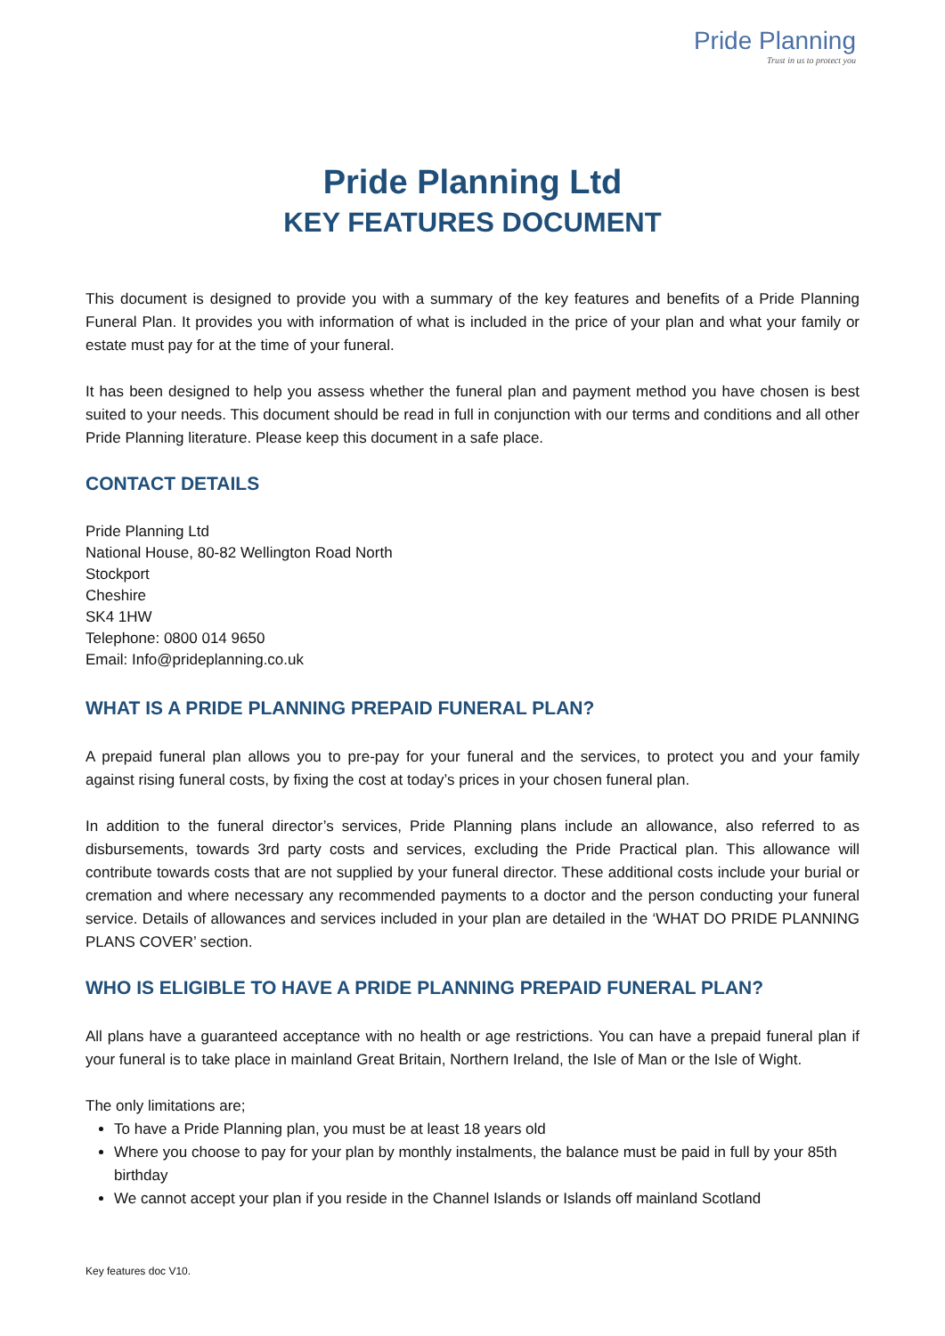Pride Planning
Trust in us to protect you
Pride Planning Ltd
KEY FEATURES DOCUMENT
This document is designed to provide you with a summary of the key features and benefits of a Pride Planning Funeral Plan. It provides you with information of what is included in the price of your plan and what your family or estate must pay for at the time of your funeral.
It has been designed to help you assess whether the funeral plan and payment method you have chosen is best suited to your needs. This document should be read in full in conjunction with our terms and conditions and all other Pride Planning literature. Please keep this document in a safe place.
CONTACT DETAILS
Pride Planning Ltd
National House, 80-82 Wellington Road North
Stockport
Cheshire
SK4 1HW
Telephone: 0800 014 9650
Email: Info@prideplanning.co.uk
WHAT IS A PRIDE PLANNING PREPAID FUNERAL PLAN?
A prepaid funeral plan allows you to pre-pay for your funeral and the services, to protect you and your family against rising funeral costs, by fixing the cost at today’s prices in your chosen funeral plan.
In addition to the funeral director’s services, Pride Planning plans include an allowance, also referred to as disbursements, towards 3rd party costs and services, excluding the Pride Practical plan. This allowance will contribute towards costs that are not supplied by your funeral director. These additional costs include your burial or cremation and where necessary any recommended payments to a doctor and the person conducting your funeral service. Details of allowances and services included in your plan are detailed in the ‘WHAT DO PRIDE PLANNING PLANS COVER’ section.
WHO IS ELIGIBLE TO HAVE A PRIDE PLANNING PREPAID FUNERAL PLAN?
All plans have a guaranteed acceptance with no health or age restrictions. You can have a prepaid funeral plan if your funeral is to take place in mainland Great Britain, Northern Ireland, the Isle of Man or the Isle of Wight.
The only limitations are;
To have a Pride Planning plan, you must be at least 18 years old
Where you choose to pay for your plan by monthly instalments, the balance must be paid in full by your 85th birthday
We cannot accept your plan if you reside in the Channel Islands or Islands off mainland Scotland
Key features doc V10.